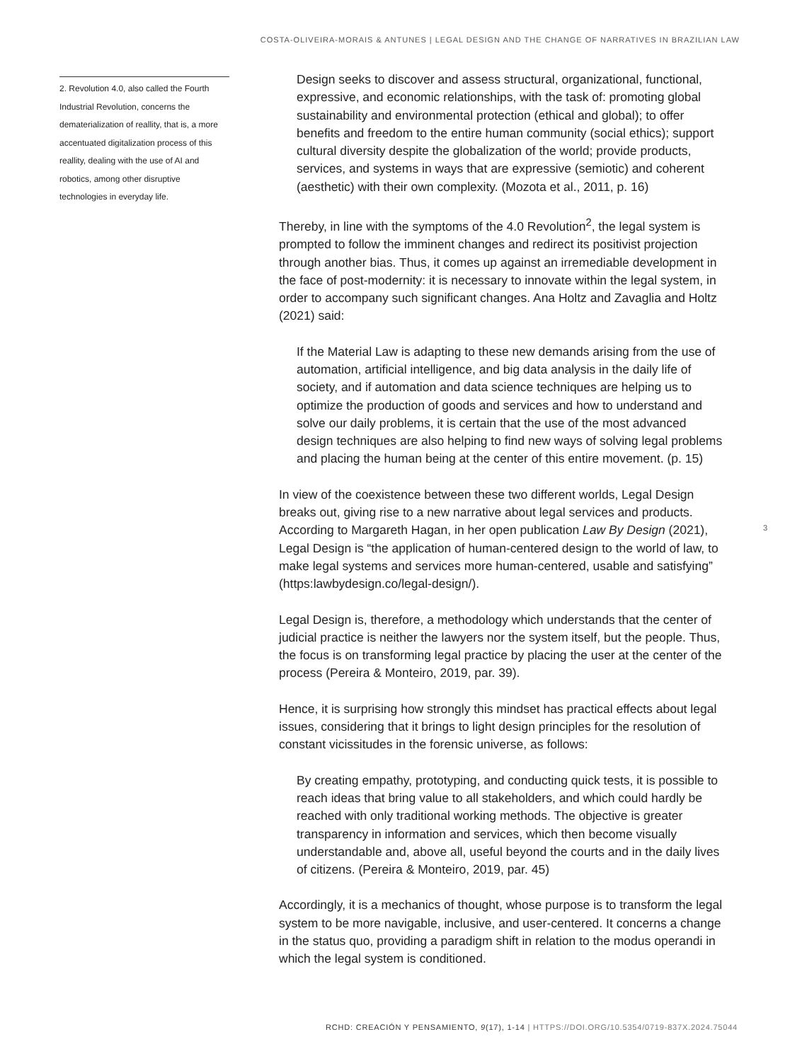COSTA-OLIVEIRA-MORAIS & ANTUNES | LEGAL DESIGN AND THE CHANGE OF NARRATIVES IN BRAZILIAN LAW
2. Revolution 4.0, also called the Fourth Industrial Revolution, concerns the dematerialization of reallity, that is, a more accentuated digitalization process of this reallity, dealing with the use of AI and robotics, among other disruptive technologies in everyday life.
Design seeks to discover and assess structural, organizational, functional, expressive, and economic relationships, with the task of: promoting global sustainability and environmental protection (ethical and global); to offer benefits and freedom to the entire human community (social ethics); support cultural diversity despite the globalization of the world; provide products, services, and systems in ways that are expressive (semiotic) and coherent (aesthetic) with their own complexity. (Mozota et al., 2011, p. 16)
Thereby, in line with the symptoms of the 4.0 Revolution<sup>2</sup>, the legal system is prompted to follow the imminent changes and redirect its positivist projection through another bias. Thus, it comes up against an irremediable development in the face of post-modernity: it is necessary to innovate within the legal system, in order to accompany such significant changes. Ana Holtz and Zavaglia and Holtz (2021) said:
If the Material Law is adapting to these new demands arising from the use of automation, artificial intelligence, and big data analysis in the daily life of society, and if automation and data science techniques are helping us to optimize the production of goods and services and how to understand and solve our daily problems, it is certain that the use of the most advanced design techniques are also helping to find new ways of solving legal problems and placing the human being at the center of this entire movement. (p. 15)
In view of the coexistence between these two different worlds, Legal Design breaks out, giving rise to a new narrative about legal services and products. According to Margareth Hagan, in her open publication Law By Design (2021), Legal Design is “the application of human-centered design to the world of law, to make legal systems and services more human-centered, usable and satisfying” (https:lawbydesign.co/legal-design/).
Legal Design is, therefore, a methodology which understands that the center of judicial practice is neither the lawyers nor the system itself, but the people. Thus, the focus is on transforming legal practice by placing the user at the center of the process (Pereira & Monteiro, 2019, par. 39).
Hence, it is surprising how strongly this mindset has practical effects about legal issues, considering that it brings to light design principles for the resolution of constant vicissitudes in the forensic universe, as follows:
By creating empathy, prototyping, and conducting quick tests, it is possible to reach ideas that bring value to all stakeholders, and which could hardly be reached with only traditional working methods. The objective is greater transparency in information and services, which then become visually understandable and, above all, useful beyond the courts and in the daily lives of citizens. (Pereira & Monteiro, 2019, par. 45)
Accordingly, it is a mechanics of thought, whose purpose is to transform the legal system to be more navigable, inclusive, and user-centered. It concerns a change in the status quo, providing a paradigm shift in relation to the modus operandi in which the legal system is conditioned.
3
RCHD: CREACIÓN Y PENSAMIENTO, 9(17), 1-14 | HTTPS://DOI.ORG/10.5354/0719-837X.2024.75044